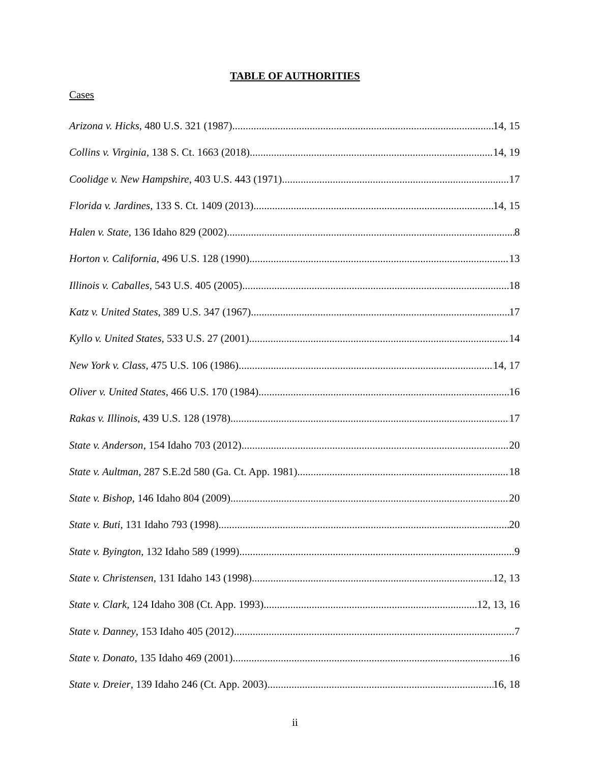TABLE OF AUTHORITIES
Cases
Arizona v. Hicks, 480 U.S. 321 (1987) 14, 15
Collins v. Virginia, 138 S. Ct. 1663 (2018) 14, 19
Coolidge v. New Hampshire, 403 U.S. 443 (1971) 17
Florida v. Jardines, 133 S. Ct. 1409 (2013) 14, 15
Halen v. State, 136 Idaho 829 (2002) 8
Horton v. California, 496 U.S. 128 (1990) 13
Illinois v. Caballes, 543 U.S. 405 (2005) 18
Katz v. United States, 389 U.S. 347 (1967) 17
Kyllo v. United States, 533 U.S. 27 (2001) 14
New York v. Class, 475 U.S. 106 (1986) 14, 17
Oliver v. United States, 466 U.S. 170 (1984) 16
Rakas v. Illinois, 439 U.S. 128 (1978) 17
State v. Anderson, 154 Idaho 703 (2012) 20
State v. Aultman, 287 S.E.2d 580 (Ga. Ct. App. 1981) 18
State v. Bishop, 146 Idaho 804 (2009) 20
State v. Buti, 131 Idaho 793 (1998) 20
State v. Byington, 132 Idaho 589 (1999) 9
State v. Christensen, 131 Idaho 143 (1998) 12, 13
State v. Clark, 124 Idaho 308 (Ct. App. 1993) 12, 13, 16
State v. Danney, 153 Idaho 405 (2012) 7
State v. Donato, 135 Idaho 469 (2001) 16
State v. Dreier, 139 Idaho 246 (Ct. App. 2003) 16, 18
ii